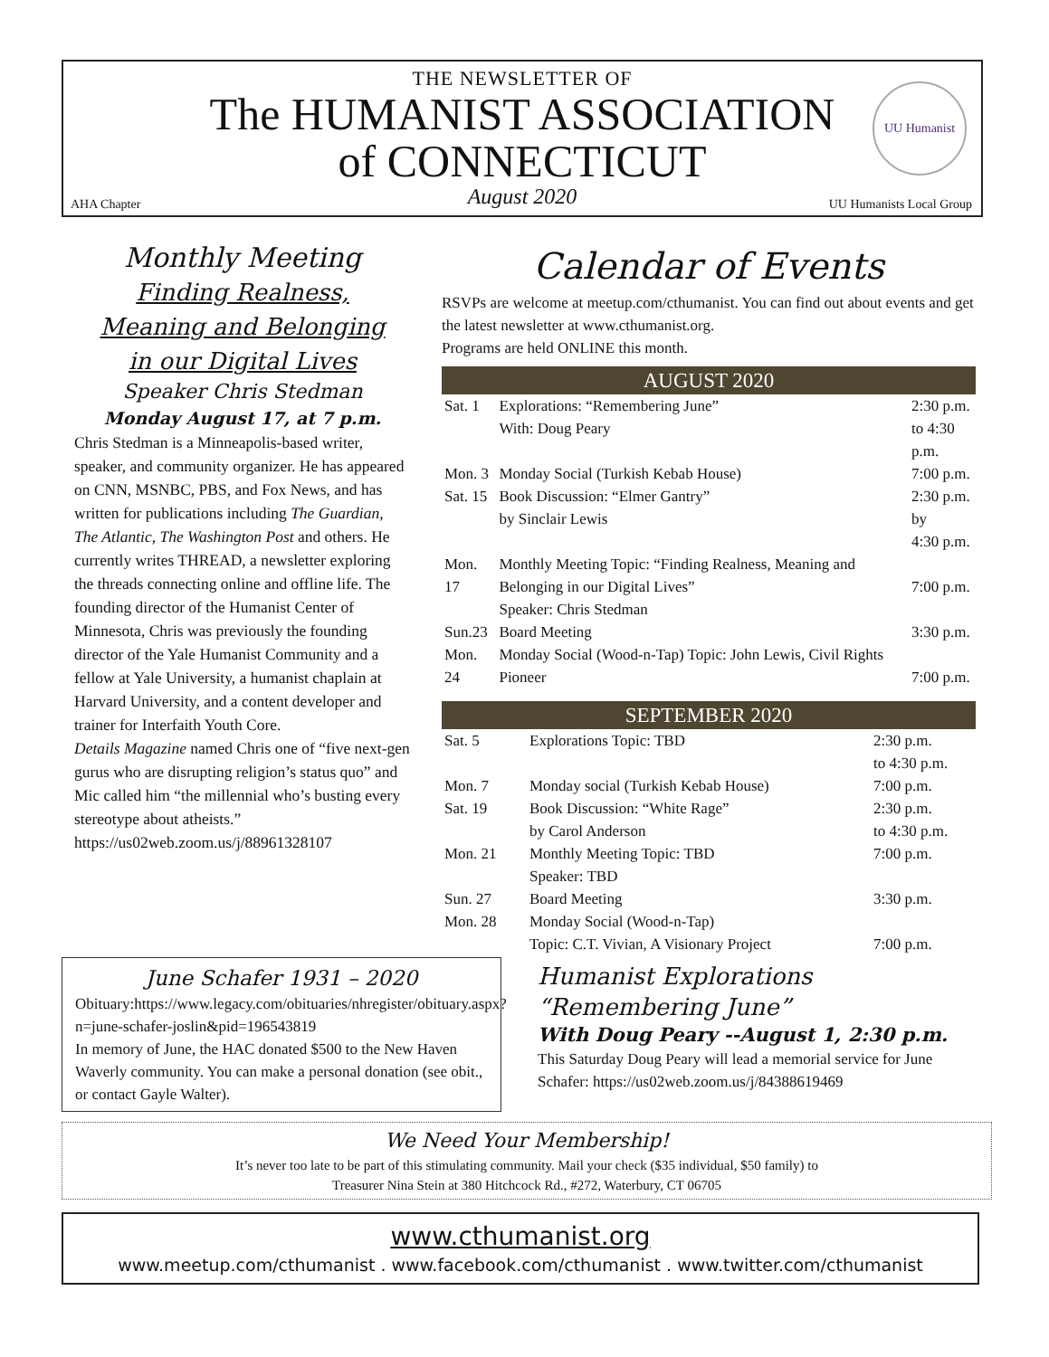THE NEWSLETTER OF
The HUMANIST ASSOCIATION
of CONNECTICUT
August 2020
AHA Chapter UU Humanists Local Group
UU Humanist
Monthly Meeting
Finding Realness,
Meaning and Belonging
in our Digital Lives
Speaker Chris Stedman
Monday August 17, at 7 p.m.
Chris Stedman is a Minneapolis-based writer, speaker, and community organizer. He has appeared on CNN, MSNBC, PBS, and Fox News, and has written for publications including The Guardian, The Atlantic, The Washington Post and others. He currently writes THREAD, a newsletter exploring the threads connecting online and offline life. The founding director of the Humanist Center of Minnesota, Chris was previously the founding director of the Yale Humanist Community and a fellow at Yale University, a humanist chaplain at Harvard University, and a content developer and trainer for Interfaith Youth Core.
Details Magazine named Chris one of “five next-gen gurus who are disrupting religion’s status quo” and Mic called him “the millennial who’s busting every stereotype about atheists.”
https://us02web.zoom.us/j/88961328107
Calendar of Events
RSVPs are welcome at meetup.com/cthumanist. You can find out about events and get the latest newsletter at www.cthumanist.org.
Programs are held ONLINE this month.
AUGUST 2020
| Sat. 1 | Explorations: “Remembering June” With: Doug Peary | 2:30 p.m. to 4:30 p.m. |
| Mon. 3 | Monday Social (Turkish Kebab House) | 7:00 p.m. |
| Sat. 15 | Book Discussion: “Elmer Gantry” by Sinclair Lewis | 2:30 p.m. by 4:30 p.m. |
| Mon. 17 | Monthly Meeting Topic: “Finding Realness, Meaning and Belonging in our Digital Lives” Speaker: Chris Stedman | 7:00 p.m. |
| Sun.23 | Board Meeting | 3:30 p.m. |
| Mon. 24 | Monday Social (Wood-n-Tap) Topic: John Lewis, Civil Rights Pioneer | 7:00 p.m. |
SEPTEMBER 2020
| Sat. 5 | Explorations Topic: TBD | 2:30 p.m. to 4:30 p.m. |
| Mon. 7 | Monday social (Turkish Kebab House) | 7:00 p.m. |
| Sat. 19 | Book Discussion: “White Rage” by Carol Anderson | 2:30 p.m. to 4:30 p.m. |
| Mon. 21 | Monthly Meeting Topic: TBD Speaker: TBD | 7:00 p.m. |
| Sun. 27 | Board Meeting | 3:30 p.m. |
| Mon. 28 | Monday Social (Wood-n-Tap) Topic: C.T. Vivian, A Visionary Project | 7:00 p.m. |
June Schafer 1931 – 2020
Obituary:https://www.legacy.com/obituaries/nhregister/obituary.aspx?n=june-schafer-joslin&pid=196543819
In memory of June, the HAC donated $500 to the New Haven Waverly community. You can make a personal donation (see obit., or contact Gayle Walter).
Humanist Explorations
“Remembering June”
With Doug Peary --August 1, 2:30 p.m.
This Saturday Doug Peary will lead a memorial service for June Schafer: https://us02web.zoom.us/j/84388619469
We Need Your Membership!
It’s never too late to be part of this stimulating community. Mail your check ($35 individual, $50 family) to
Treasurer Nina Stein at 380 Hitchcock Rd., #272, Waterbury, CT 06705
www.cthumanist.org
www.meetup.com/cthumanist . www.facebook.com/cthumanist . www.twitter.com/cthumanist